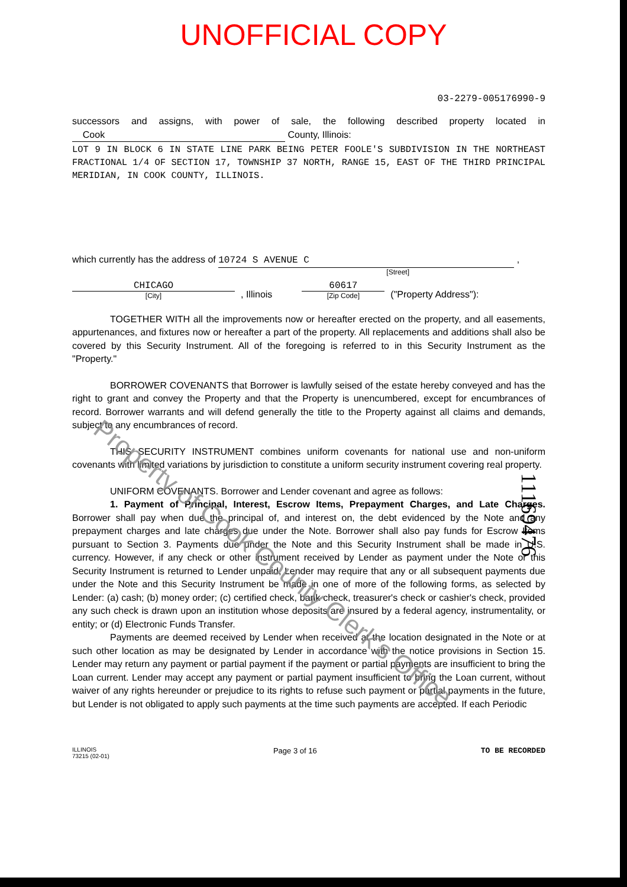UNOFFICIAL COPY
03-2279-005176990-9
successors and assigns, with power of sale, the following described property located in Cook County, Illinois:
LOT 9 IN BLOCK 6 IN STATE LINE PARK BEING PETER FOOLE'S SUBDIVISION IN THE NORTHEAST FRACTIONAL 1/4 OF SECTION 17, TOWNSHIP 37 NORTH, RANGE 15, EAST OF THE THIRD PRINCIPAL MERIDIAN, IN COOK COUNTY, ILLINOIS.
which currently has the address of 10724 S AVENUE C ,
[Street]
CHICAGO
[City]
, Illinois
60617
[Zip Code]
("Property Address"):
TOGETHER WITH all the improvements now or hereafter erected on the property, and all easements, appurtenances, and fixtures now or hereafter a part of the property. All replacements and additions shall also be covered by this Security Instrument. All of the foregoing is referred to in this Security Instrument as the "Property."
BORROWER COVENANTS that Borrower is lawfully seised of the estate hereby conveyed and has the right to grant and convey the Property and that the Property is unencumbered, except for encumbrances of record. Borrower warrants and will defend generally the title to the Property against all claims and demands, subject to any encumbrances of record.
THIS SECURITY INSTRUMENT combines uniform covenants for national use and non-uniform covenants with limited variations by jurisdiction to constitute a uniform security instrument covering real property.
UNIFORM COVENANTS. Borrower and Lender covenant and agree as follows:
1. Payment of Principal, Interest, Escrow Items, Prepayment Charges, and Late Charges. Borrower shall pay when due the principal of, and interest on, the debt evidenced by the Note and any prepayment charges and late charges due under the Note. Borrower shall also pay funds for Escrow Items pursuant to Section 3. Payments due under the Note and this Security Instrument shall be made in U.S. currency. However, if any check or other instrument received by Lender as payment under the Note or this Security Instrument is returned to Lender unpaid, Lender may require that any or all subsequent payments due under the Note and this Security Instrument be made in one of more of the following forms, as selected by Lender: (a) cash; (b) money order; (c) certified check, bank check, treasurer's check or cashier's check, provided any such check is drawn upon an institution whose deposits are insured by a federal agency, instrumentality, or entity; or (d) Electronic Funds Transfer.
Payments are deemed received by Lender when received at the location designated in the Note or at such other location as may be designated by Lender in accordance with the notice provisions in Section 15. Lender may return any payment or partial payment if the payment or partial payments are insufficient to bring the Loan current. Lender may accept any payment or partial payment insufficient to bring the Loan current, without waiver of any rights hereunder or prejudice to its rights to refuse such payment or partial payments in the future, but Lender is not obligated to apply such payments at the time such payments are accepted. If each Periodic
ILLINOIS
73215 (02-01)
Page 3 of 16 TO BE RECORDED
Property of Cook County Clerk's Office
1116947​6